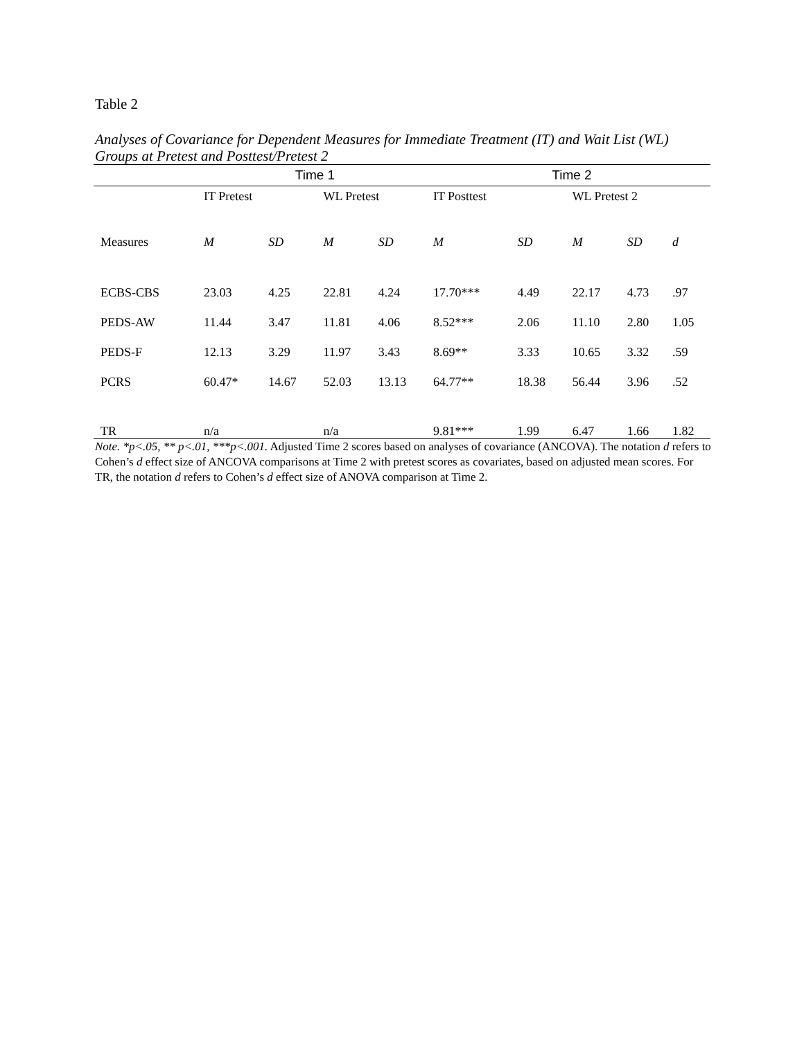Table 2
Analyses of Covariance for Dependent Measures for Immediate Treatment (IT) and Wait List (WL) Groups at Pretest and Posttest/Pretest 2
| | Time 1 | | | | Time 2 | | | | |
| --- | --- | --- | --- | --- | --- | --- | --- | --- | --- |
| | IT Pretest | | WL Pretest | | IT Posttest | | WL Pretest 2 | | |
| Measures | M | SD | M | SD | M | SD | M | SD | d |
| ECBS-CBS | 23.03 | 4.25 | 22.81 | 4.24 | 17.70*** | 4.49 | 22.17 | 4.73 | .97 |
| PEDS-AW | 11.44 | 3.47 | 11.81 | 4.06 | 8.52*** | 2.06 | 11.10 | 2.80 | 1.05 |
| PEDS-F | 12.13 | 3.29 | 11.97 | 3.43 | 8.69** | 3.33 | 10.65 | 3.32 | .59 |
| PCRS | 60.47* | 14.67 | 52.03 | 13.13 | 64.77** | 18.38 | 56.44 | 3.96 | .52 |
| TR | n/a | | n/a | | 9.81*** | 1.99 | 6.47 | 1.66 | 1.82 |
Note. *p<.05, ** p<.01, ***p<.001. Adjusted Time 2 scores based on analyses of covariance (ANCOVA). The notation d refers to Cohen’s d effect size of ANCOVA comparisons at Time 2 with pretest scores as covariates, based on adjusted mean scores. For TR, the notation d refers to Cohen’s d effect size of ANOVA comparison at Time 2.